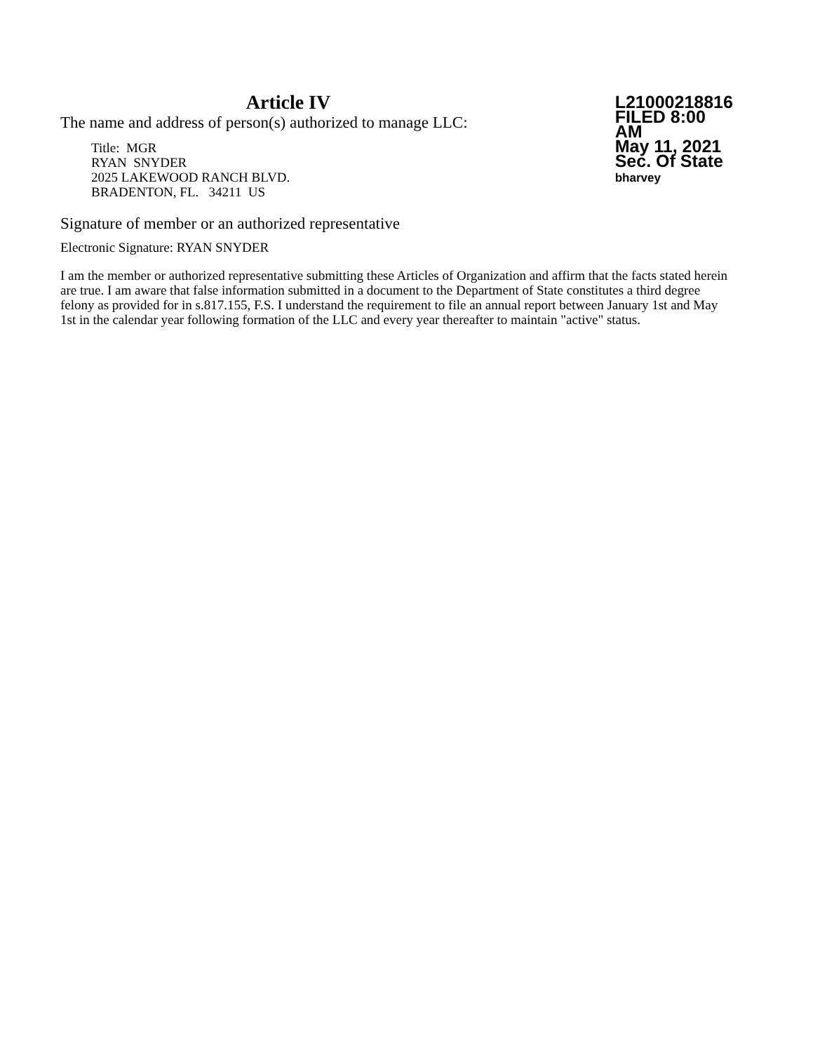Article IV
The name and address of person(s) authorized to manage LLC:
Title: MGR
RYAN SNYDER
2025 LAKEWOOD RANCH BLVD.
BRADENTON, FL. 34211 US
L21000218816
FILED 8:00 AM
May 11, 2021
Sec. Of State
bharvey
Signature of member or an authorized representative
Electronic Signature: RYAN SNYDER
I am the member or authorized representative submitting these Articles of Organization and affirm that the facts stated herein are true. I am aware that false information submitted in a document to the Department of State constitutes a third degree felony as provided for in s.817.155, F.S. I understand the requirement to file an annual report between January 1st and May 1st in the calendar year following formation of the LLC and every year thereafter to maintain "active" status.